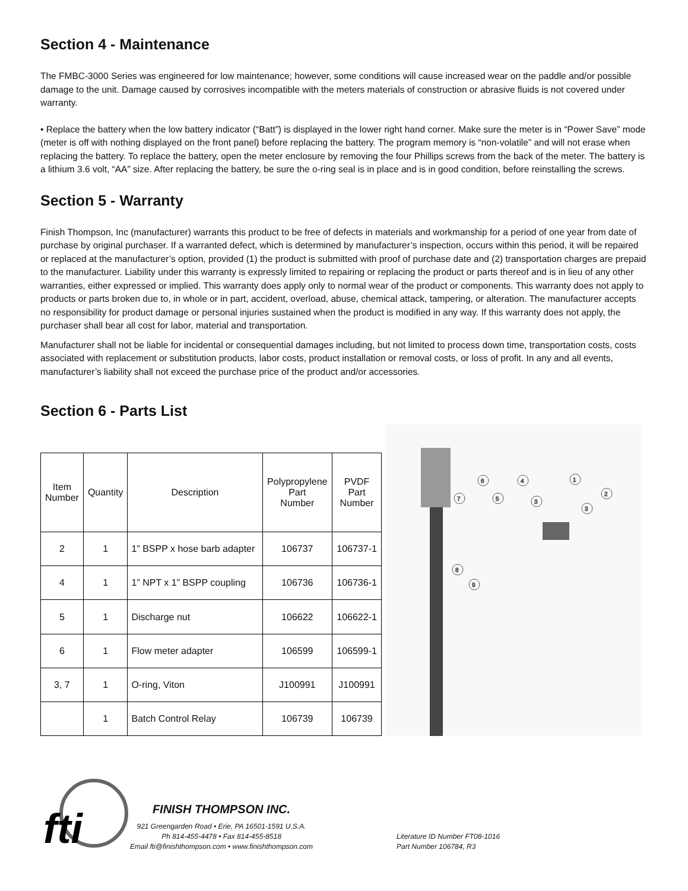Section 4 - Maintenance
The FMBC-3000 Series was engineered for low maintenance; however, some conditions will cause increased wear on the paddle and/or possible damage to the unit. Damage caused by corrosives incompatible with the meters materials of construction or abrasive fluids is not covered under warranty.
• Replace the battery when the low battery indicator (“Batt”) is displayed in the lower right hand corner. Make sure the meter is in “Power Save” mode (meter is off with nothing displayed on the front panel) before replacing the battery. The program memory is “non-volatile” and will not erase when replacing the battery. To replace the battery, open the meter enclosure by removing the four Phillips screws from the back of the meter. The battery is a lithium 3.6 volt, “AA” size. After replacing the battery, be sure the o-ring seal is in place and is in good condition, before reinstalling the screws.
Section 5 - Warranty
Finish Thompson, Inc (manufacturer) warrants this product to be free of defects in materials and workmanship for a period of one year from date of purchase by original purchaser. If a warranted defect, which is determined by manufacturer’s inspection, occurs within this period, it will be repaired or replaced at the manufacturer’s option, provided (1) the product is submitted with proof of purchase date and (2) transportation charges are prepaid to the manufacturer. Liability under this warranty is expressly limited to repairing or replacing the product or parts thereof and is in lieu of any other warranties, either expressed or implied. This warranty does apply only to normal wear of the product or components. This warranty does not apply to products or parts broken due to, in whole or in part, accident, overload, abuse, chemical attack, tampering, or alteration. The manufacturer accepts no responsibility for product damage or personal injuries sustained when the product is modified in any way. If this warranty does not apply, the purchaser shall bear all cost for labor, material and transportation.
Manufacturer shall not be liable for incidental or consequential damages including, but not limited to process down time, transportation costs, costs associated with replacement or substitution products, labor costs, product installation or removal costs, or loss of profit. In any and all events, manufacturer’s liability shall not exceed the purchase price of the product and/or accessories.
Section 6 - Parts List
| Item Number | Quantity | Description | Polypropylene Part Number | PVDF Part Number |
| --- | --- | --- | --- | --- |
| 2 | 1 | 1” BSPP x hose barb adapter | 106737 | 106737-1 |
| 4 | 1 | 1” NPT x 1” BSPP coupling | 106736 | 106736-1 |
| 5 | 1 | Discharge nut | 106622 | 106622-1 |
| 6 | 1 | Flow meter adapter | 106599 | 106599-1 |
| 3, 7 | 1 | O-ring, Viton | J100991 | J100991 |
| | 1 | Batch Control Relay | 106739 | 106739 |
7
6
5
4
3
1
3
2
8
9
fti
FINISH THOMPSON INC.
921 Greengarden Road • Erie, PA 16501-1591 U.S.A.
Ph 814-455-4478 • Fax 814-455-8518
Email fti@finishthompson.com • www.finishthompson.com
Literature ID Number FT08-1016
Part Number 106784, R3